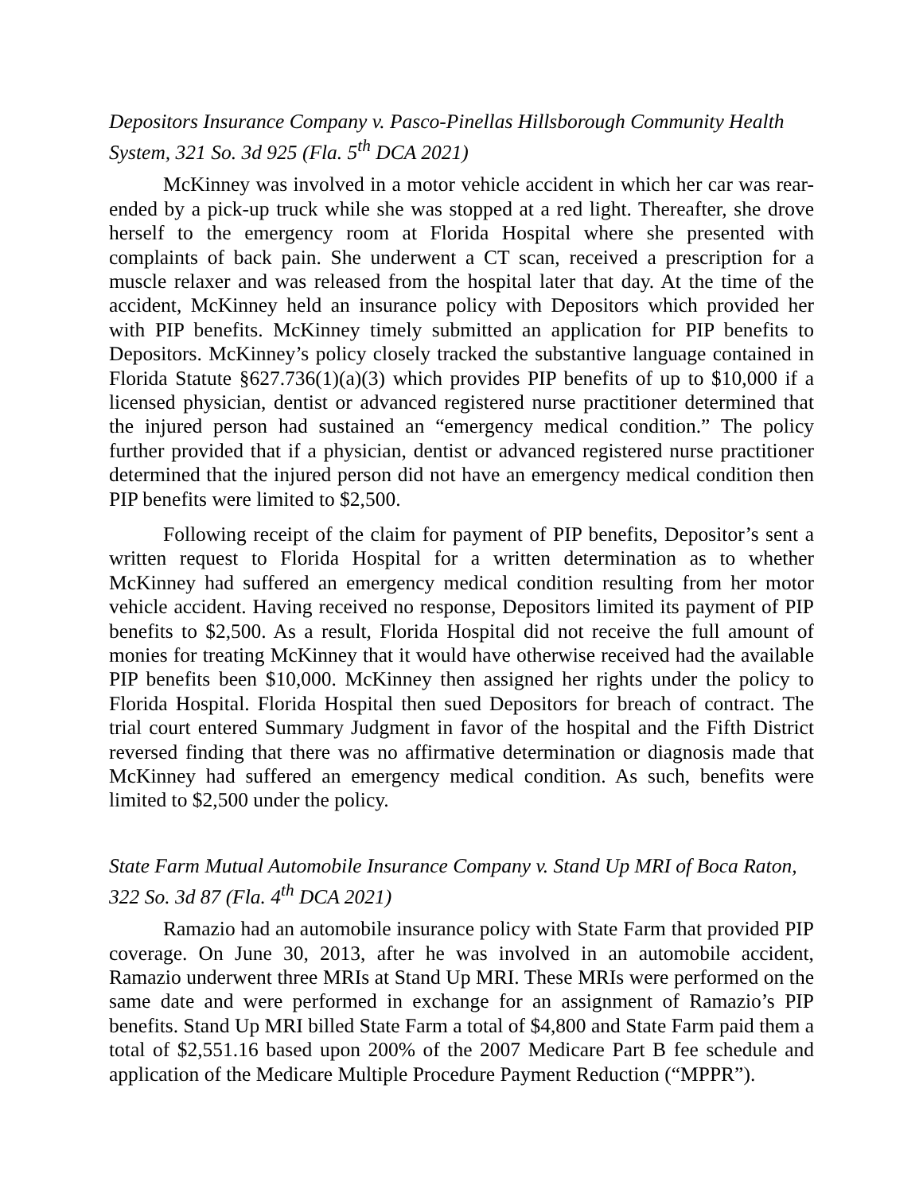Depositors Insurance Company v. Pasco-Pinellas Hillsborough Community Health System, 321 So. 3d 925 (Fla. 5<sup>th</sup> DCA 2021)
McKinney was involved in a motor vehicle accident in which her car was rear-ended by a pick-up truck while she was stopped at a red light. Thereafter, she drove herself to the emergency room at Florida Hospital where she presented with complaints of back pain. She underwent a CT scan, received a prescription for a muscle relaxer and was released from the hospital later that day. At the time of the accident, McKinney held an insurance policy with Depositors which provided her with PIP benefits. McKinney timely submitted an application for PIP benefits to Depositors. McKinney’s policy closely tracked the substantive language contained in Florida Statute §627.736(1)(a)(3) which provides PIP benefits of up to $10,000 if a licensed physician, dentist or advanced registered nurse practitioner determined that the injured person had sustained an “emergency medical condition.” The policy further provided that if a physician, dentist or advanced registered nurse practitioner determined that the injured person did not have an emergency medical condition then PIP benefits were limited to $2,500.
Following receipt of the claim for payment of PIP benefits, Depositor’s sent a written request to Florida Hospital for a written determination as to whether McKinney had suffered an emergency medical condition resulting from her motor vehicle accident. Having received no response, Depositors limited its payment of PIP benefits to $2,500. As a result, Florida Hospital did not receive the full amount of monies for treating McKinney that it would have otherwise received had the available PIP benefits been $10,000. McKinney then assigned her rights under the policy to Florida Hospital. Florida Hospital then sued Depositors for breach of contract. The trial court entered Summary Judgment in favor of the hospital and the Fifth District reversed finding that there was no affirmative determination or diagnosis made that McKinney had suffered an emergency medical condition. As such, benefits were limited to $2,500 under the policy.
State Farm Mutual Automobile Insurance Company v. Stand Up MRI of Boca Raton, 322 So. 3d 87 (Fla. 4<sup>th</sup> DCA 2021)
Ramazio had an automobile insurance policy with State Farm that provided PIP coverage. On June 30, 2013, after he was involved in an automobile accident, Ramazio underwent three MRIs at Stand Up MRI. These MRIs were performed on the same date and were performed in exchange for an assignment of Ramazio’s PIP benefits. Stand Up MRI billed State Farm a total of $4,800 and State Farm paid them a total of $2,551.16 based upon 200% of the 2007 Medicare Part B fee schedule and application of the Medicare Multiple Procedure Payment Reduction (“MPPR”).